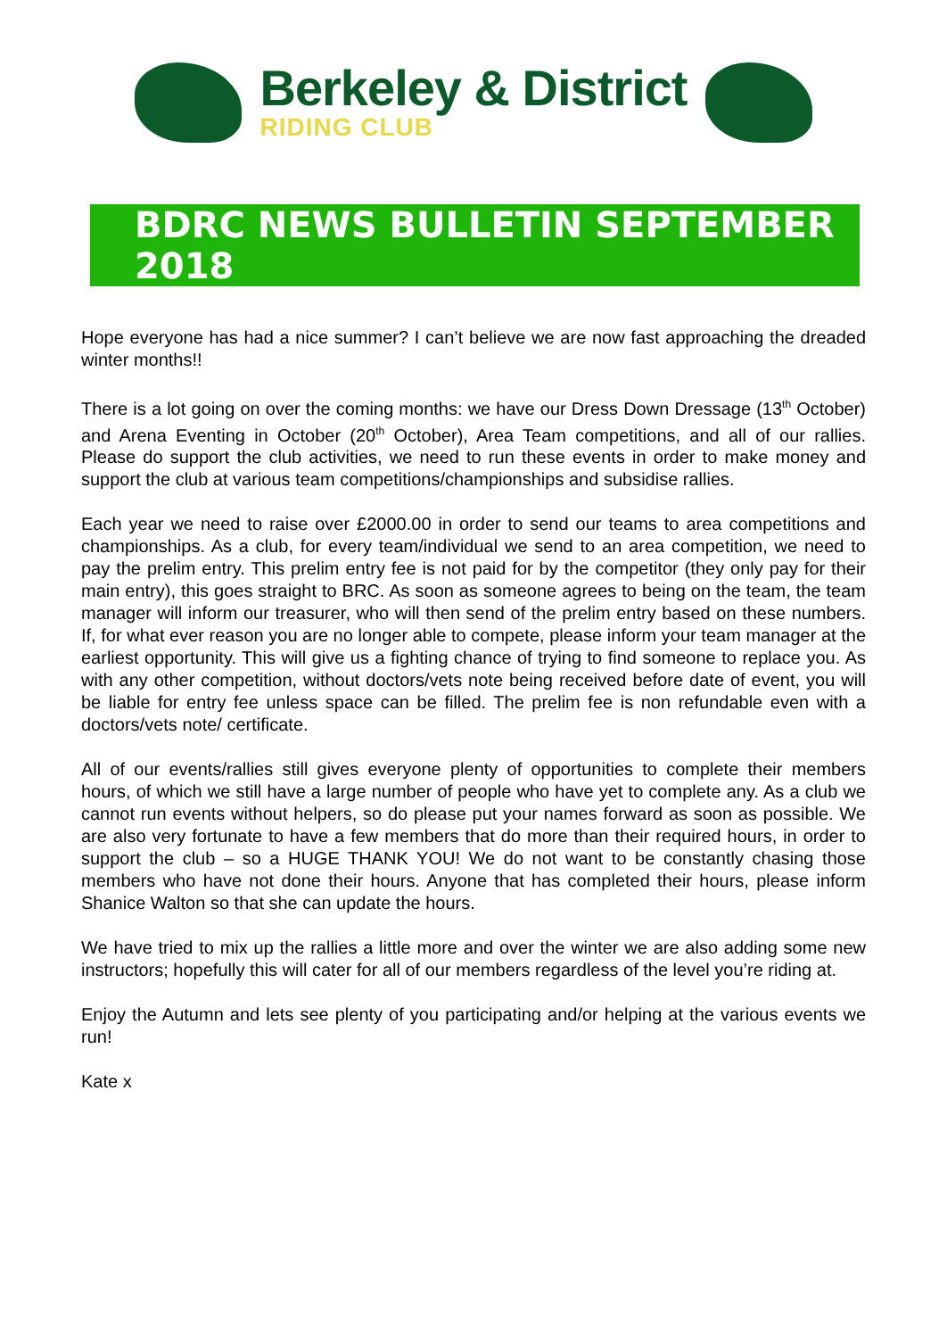Berkeley & District
RIDING CLUB
BDRC NEWS BULLETIN SEPTEMBER 2018
Hope everyone has had a nice summer? I can’t believe we are now fast approaching the dreaded winter months!!
There is a lot going on over the coming months: we have our Dress Down Dressage (13<sup>th</sup> October) and Arena Eventing in October (20<sup>th</sup> October), Area Team competitions, and all of our rallies. Please do support the club activities, we need to run these events in order to make money and support the club at various team competitions/championships and subsidise rallies.
Each year we need to raise over £2000.00 in order to send our teams to area competitions and championships. As a club, for every team/individual we send to an area competition, we need to pay the prelim entry. This prelim entry fee is not paid for by the competitor (they only pay for their main entry), this goes straight to BRC. As soon as someone agrees to being on the team, the team manager will inform our treasurer, who will then send of the prelim entry based on these numbers. If, for what ever reason you are no longer able to compete, please inform your team manager at the earliest opportunity. This will give us a fighting chance of trying to find someone to replace you. As with any other competition, without doctors/vets note being received before date of event, you will be liable for entry fee unless space can be filled. The prelim fee is non refundable even with a doctors/vets note/ certificate.
All of our events/rallies still gives everyone plenty of opportunities to complete their members hours, of which we still have a large number of people who have yet to complete any. As a club we cannot run events without helpers, so do please put your names forward as soon as possible. We are also very fortunate to have a few members that do more than their required hours, in order to support the club – so a HUGE THANK YOU! We do not want to be constantly chasing those members who have not done their hours. Anyone that has completed their hours, please inform Shanice Walton so that she can update the hours.
We have tried to mix up the rallies a little more and over the winter we are also adding some new instructors; hopefully this will cater for all of our members regardless of the level you’re riding at.
Enjoy the Autumn and lets see plenty of you participating and/or helping at the various events we run!
Kate x